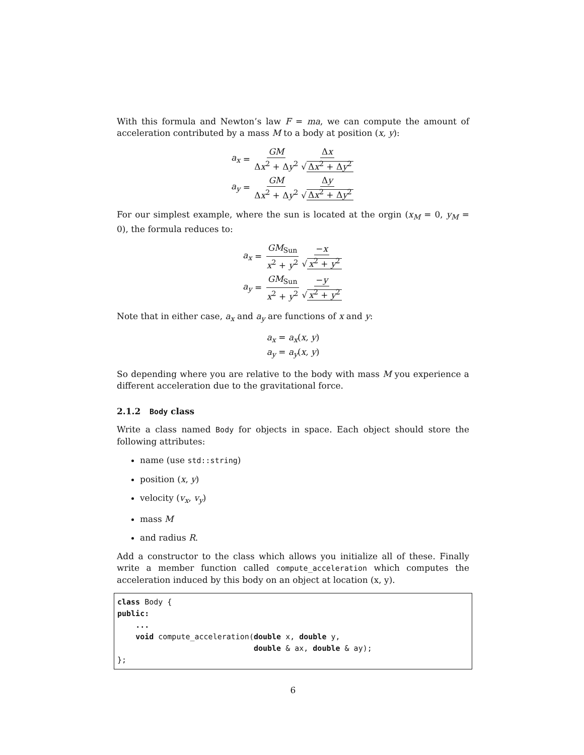With this formula and Newton’s law F = ma, we can compute the amount of acceleration contributed by a mass M to a body at position (x, y):
a<sub>x</sub> = GM Δx<sup>2</sup> + Δy<sup>2</sup> Δx √ Δx<sup>2</sup> + Δy<sup>2</sup>
a<sub>y</sub> = GM Δx<sup>2</sup> + Δy<sup>2</sup> Δy √ Δx<sup>2</sup> + Δy<sup>2</sup>
For our simplest example, where the sun is located at the orgin (x<sub>M</sub> = 0, y<sub>M</sub> = 0), the formula reduces to:
a<sub>x</sub> = GM<sub>Sun</sub> x<sup>2</sup> + y<sup>2</sup> −x √ x<sup>2</sup> + y<sup>2</sup>
a<sub>y</sub> = GM<sub>Sun</sub> x<sup>2</sup> + y<sup>2</sup> −y √ x<sup>2</sup> + y<sup>2</sup>
Note that in either case, a<sub>x</sub> and a<sub>y</sub> are functions of x and y:
a<sub>x</sub> = a<sub>x</sub>(x, y)
a<sub>y</sub> = a<sub>y</sub>(x, y)
So depending where you are relative to the body with mass M you experience a different acceleration due to the gravitational force.
2.1.2 Body class
Write a class named Body for objects in space. Each object should store the following attributes:
name (use std::string)
position (x, y)
velocity (v<sub>x</sub>, v<sub>y</sub>)
mass M
and radius R.
Add a constructor to the class which allows you initialize all of these. Finally write a member function called compute_acceleration which computes the acceleration induced by this body on an object at location (x, y).
class Body {
public:
    ...
    void compute_acceleration(double x, double y,
                              double & ax, double & ay);
};
6